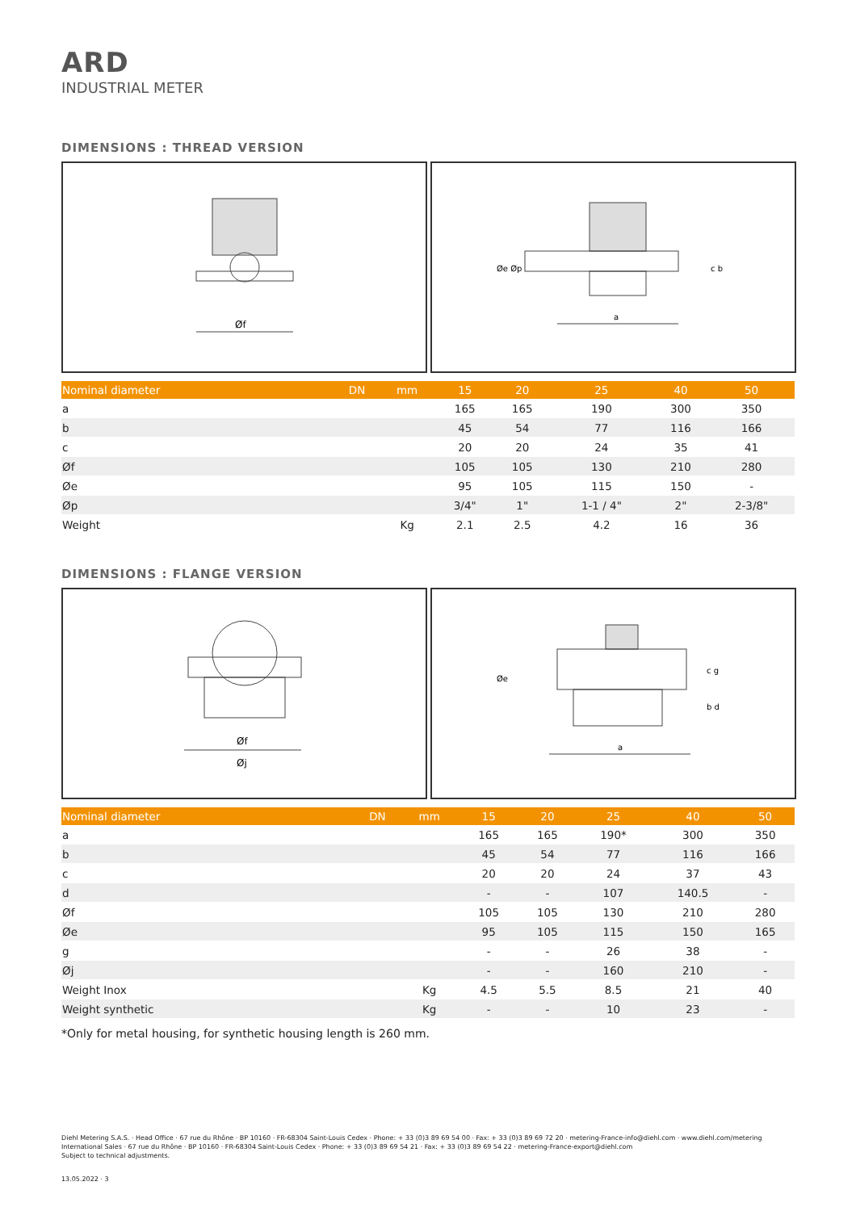ARD
INDUSTRIAL METER
DIMENSIONS : THREAD VERSION
Øf
a
Øe Øp
c b
| Nominal diameter DN | mm | 15 | 20 | 25 | 40 | 50 |
| --- | --- | --- | --- | --- | --- | --- |
| a | | 165 | 165 | 190 | 300 | 350 |
| b | | 45 | 54 | 77 | 116 | 166 |
| c | | 20 | 20 | 24 | 35 | 41 |
| Øf | | 105 | 105 | 130 | 210 | 280 |
| Øe | | 95 | 105 | 115 | 150 | - |
| Øp | | 3/4" | 1" | 1-1 / 4" | 2" | 2-3/8" |
| Weight | Kg | 2.1 | 2.5 | 4.2 | 16 | 36 |
DIMENSIONS : FLANGE VERSION
Øf
Øj
a
Øe
c g
b d
| Nominal diameter DN | mm | 15 | 20 | 25 | 40 | 50 |
| --- | --- | --- | --- | --- | --- | --- |
| a | | 165 | 165 | 190* | 300 | 350 |
| b | | 45 | 54 | 77 | 116 | 166 |
| c | | 20 | 20 | 24 | 37 | 43 |
| d | | - | - | 107 | 140.5 | - |
| Øf | | 105 | 105 | 130 | 210 | 280 |
| Øe | | 95 | 105 | 115 | 150 | 165 |
| g | | - | - | 26 | 38 | - |
| Øj | | - | - | 160 | 210 | - |
| Weight Inox | Kg | 4.5 | 5.5 | 8.5 | 21 | 40 |
| Weight synthetic | Kg | - | - | 10 | 23 | - |
*Only for metal housing, for synthetic housing length is 260 mm.
Diehl Metering S.A.S. · Head Office · 67 rue du Rhône · BP 10160 · FR-68304 Saint-Louis Cedex · Phone: + 33 (0)3 89 69 54 00 · Fax: + 33 (0)3 89 69 72 20 · metering-France-info@diehl.com · www.diehl.com/metering
International Sales · 67 rue du Rhône · BP 10160 · FR-68304 Saint-Louis Cedex · Phone: + 33 (0)3 89 69 54 21 · Fax: + 33 (0)3 89 69 54 22 · metering-France-export@diehl.com
Subject to technical adjustments.
13.05.2022 · 3